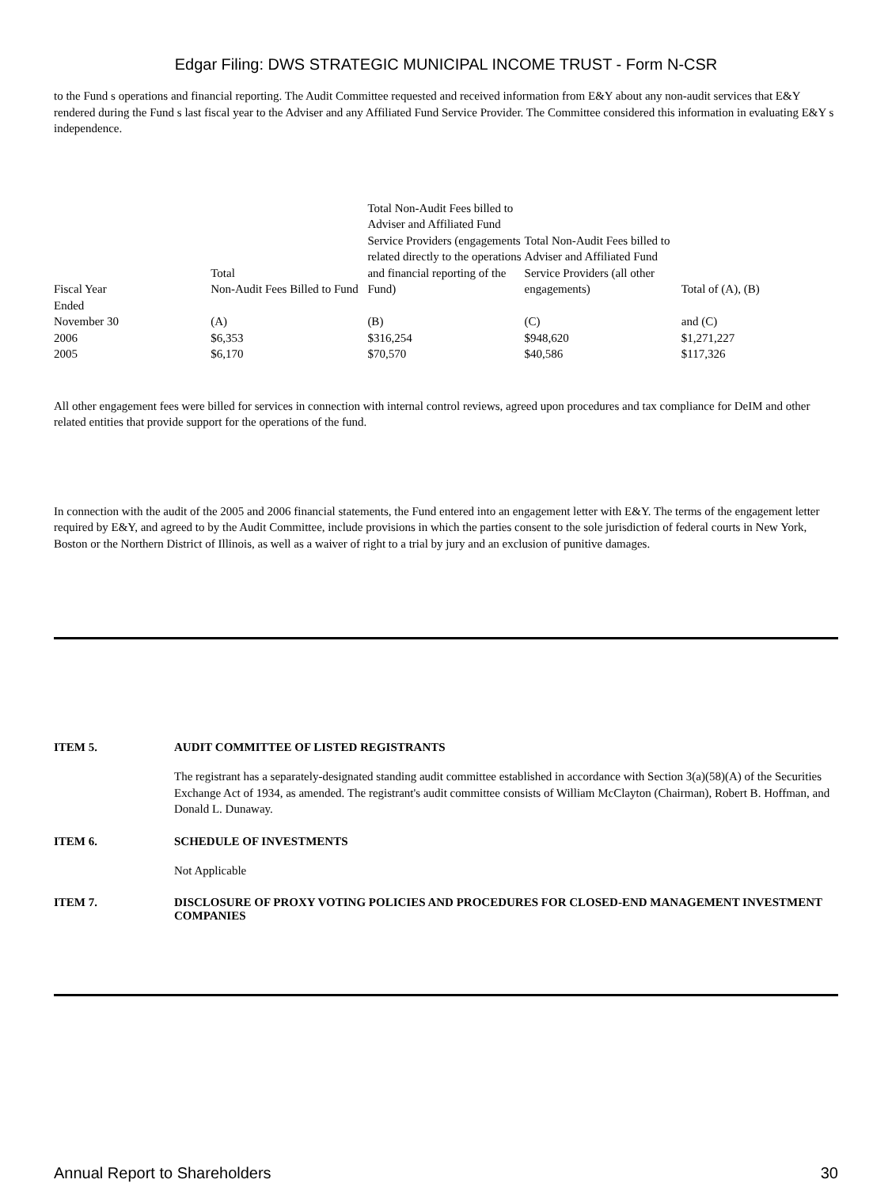Edgar Filing: DWS STRATEGIC MUNICIPAL INCOME TRUST - Form N-CSR
to the Fund s operations and financial reporting. The Audit Committee requested and received information from E&Y about any non-audit services that E&Y rendered during the Fund s last fiscal year to the Adviser and any Affiliated Fund Service Provider. The Committee considered this information in evaluating E&Y s independence.
| Fiscal Year Ended | Total Non-Audit Fees Billed to Fund | Total Non-Audit Fees billed to Adviser and Affiliated Fund Service Providers (engagements related directly to the operations and financial reporting of the Fund) | Total Non-Audit Fees billed to Adviser and Affiliated Fund Service Providers (all other engagements) | Total of (A), (B) |
| November 30 | (A) | (B) | (C) | and (C) |
| 2006 | $6,353 | $316,254 | $948,620 | $1,271,227 |
| 2005 | $6,170 | $70,570 | $40,586 | $117,326 |
All other engagement fees were billed for services in connection with internal control reviews, agreed upon procedures and tax compliance for DeIM and other related entities that provide support for the operations of the fund.
In connection with the audit of the 2005 and 2006 financial statements, the Fund entered into an engagement letter with E&Y. The terms of the engagement letter required by E&Y, and agreed to by the Audit Committee, include provisions in which the parties consent to the sole jurisdiction of federal courts in New York, Boston or the Northern District of Illinois, as well as a waiver of right to a trial by jury and an exclusion of punitive damages.
ITEM 5. AUDIT COMMITTEE OF LISTED REGISTRANTS
The registrant has a separately-designated standing audit committee established in accordance with Section 3(a)(58)(A) of the Securities Exchange Act of 1934, as amended. The registrant's audit committee consists of William McClayton (Chairman), Robert B. Hoffman, and Donald L. Dunaway.
ITEM 6. SCHEDULE OF INVESTMENTS
Not Applicable
ITEM 7. DISCLOSURE OF PROXY VOTING POLICIES AND PROCEDURES FOR CLOSED-END MANAGEMENT INVESTMENT COMPANIES
Annual Report to Shareholders 30